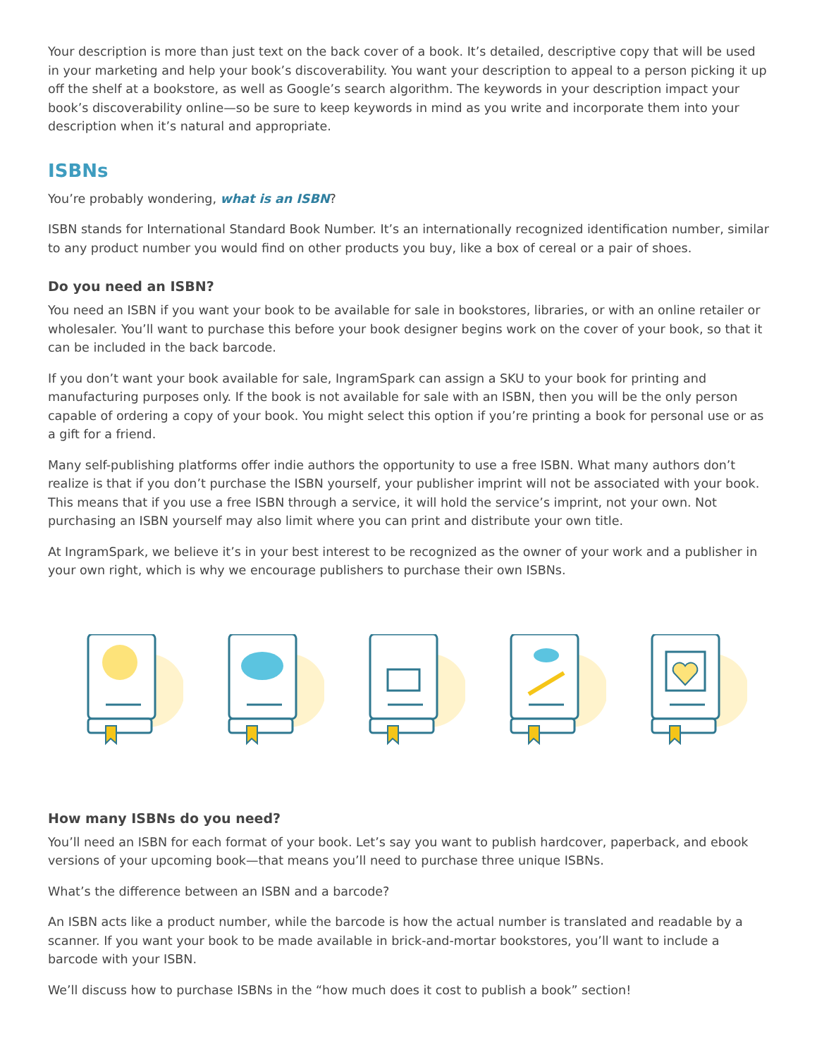Your description is more than just text on the back cover of a book. It’s detailed, descriptive copy that will be used in your marketing and help your book’s discoverability. You want your description to appeal to a person picking it up off the shelf at a bookstore, as well as Google’s search algorithm. The keywords in your description impact your book’s discoverability online—so be sure to keep keywords in mind as you write and incorporate them into your description when it’s natural and appropriate.
ISBNs
You’re probably wondering, what is an ISBN?
ISBN stands for International Standard Book Number. It’s an internationally recognized identification number, similar to any product number you would find on other products you buy, like a box of cereal or a pair of shoes.
Do you need an ISBN?
You need an ISBN if you want your book to be available for sale in bookstores, libraries, or with an online retailer or wholesaler. You’ll want to purchase this before your book designer begins work on the cover of your book, so that it can be included in the back barcode.
If you don’t want your book available for sale, IngramSpark can assign a SKU to your book for printing and manufacturing purposes only. If the book is not available for sale with an ISBN, then you will be the only person capable of ordering a copy of your book. You might select this option if you’re printing a book for personal use or as a gift for a friend.
Many self-publishing platforms offer indie authors the opportunity to use a free ISBN. What many authors don’t realize is that if you don’t purchase the ISBN yourself, your publisher imprint will not be associated with your book. This means that if you use a free ISBN through a service, it will hold the service’s imprint, not your own. Not purchasing an ISBN yourself may also limit where you can print and distribute your own title.
At IngramSpark, we believe it’s in your best interest to be recognized as the owner of your work and a publisher in your own right, which is why we encourage publishers to purchase their own ISBNs.
How many ISBNs do you need?
You’ll need an ISBN for each format of your book. Let’s say you want to publish hardcover, paperback, and ebook versions of your upcoming book—that means you’ll need to purchase three unique ISBNs.
What’s the difference between an ISBN and a barcode?
An ISBN acts like a product number, while the barcode is how the actual number is translated and readable by a scanner. If you want your book to be made available in brick-and-mortar bookstores, you’ll want to include a barcode with your ISBN.
We’ll discuss how to purchase ISBNs in the “how much does it cost to publish a book” section!